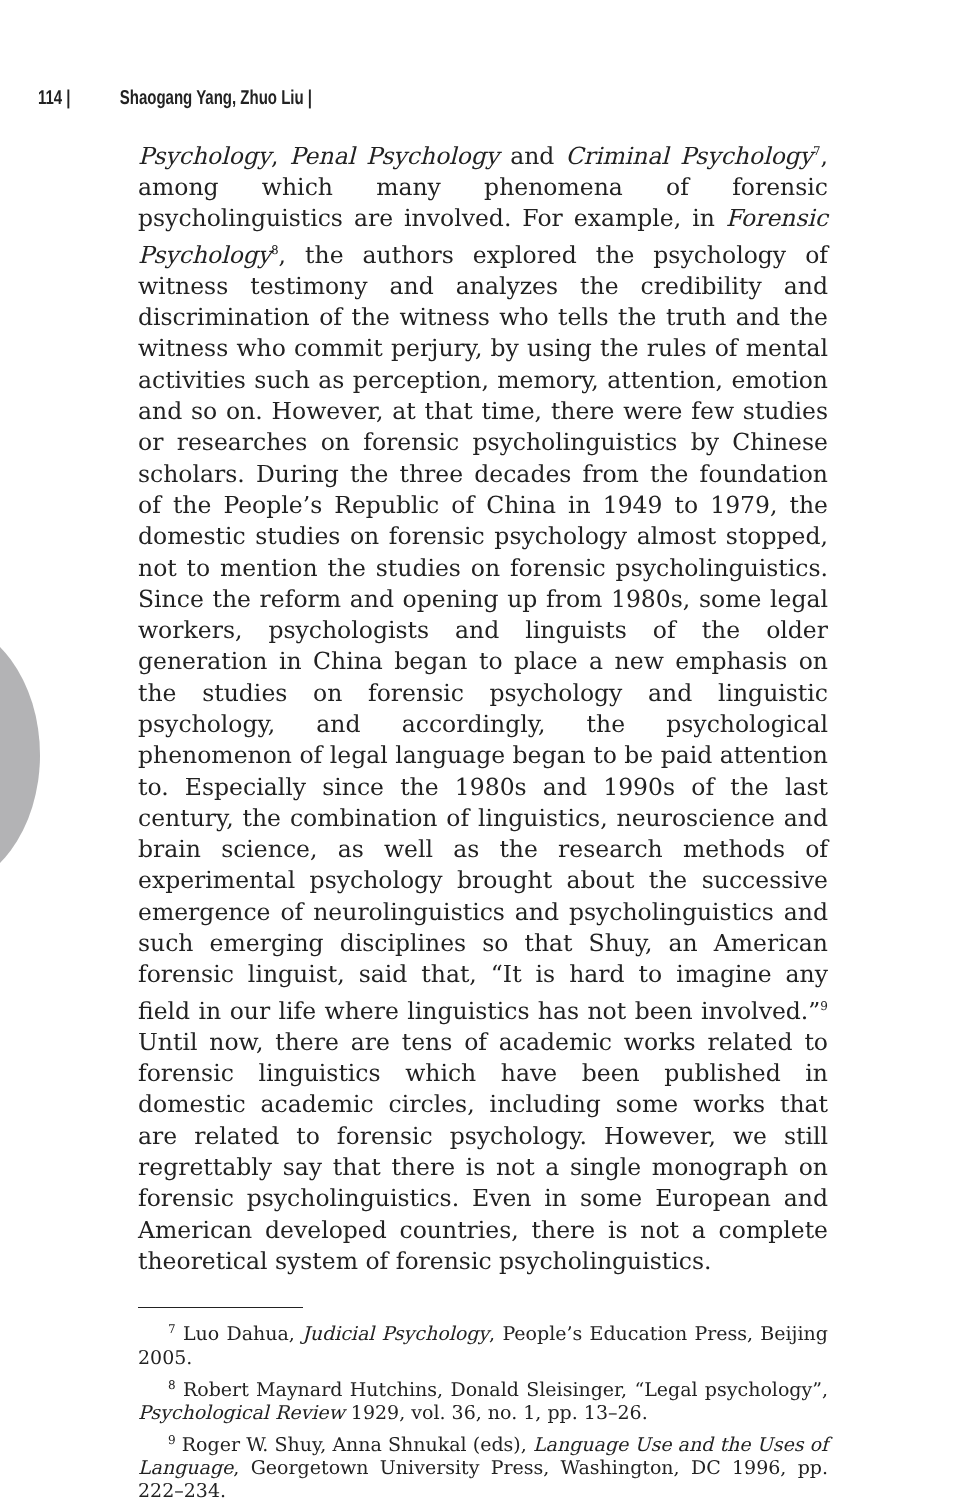114 | Shaogang Yang, Zhuo Liu |
Psychology, Penal Psychology and Criminal Psychology<sup>7</sup>, among which many phenomena of forensic psycholinguistics are involved. For example, in Forensic Psychology<sup>8</sup>, the authors explored the psychology of witness testimony and analyzes the credibility and discrimination of the witness who tells the truth and the witness who commit perjury, by using the rules of mental activities such as perception, memory, attention, emotion and so on. However, at that time, there were few studies or researches on forensic psycholinguistics by Chinese scholars. During the three decades from the foundation of the People’s Republic of China in 1949 to 1979, the domestic studies on forensic psychology almost stopped, not to mention the studies on forensic psycholinguistics. Since the reform and opening up from 1980s, some legal workers, psychologists and linguists of the older generation in China began to place a new emphasis on the studies on forensic psychology and linguistic psychology, and accordingly, the psychological phenomenon of legal language began to be paid attention to. Especially since the 1980s and 1990s of the last century, the combination of linguistics, neuroscience and brain science, as well as the research methods of experimental psychology brought about the successive emergence of neurolinguistics and psycholinguistics and such emerging disciplines so that Shuy, an American forensic linguist, said that, “It is hard to imagine any field in our life where linguistics has not been involved.”<sup>9</sup> Until now, there are tens of academic works related to forensic linguistics which have been published in domestic academic circles, including some works that are related to forensic psychology. However, we still regrettably say that there is not a single monograph on forensic psycholinguistics. Even in some European and American developed countries, there is not a complete theoretical system of forensic psycholinguistics.
<sup>7</sup> Luo Dahua, Judicial Psychology, People’s Education Press, Beijing 2005.
<sup>8</sup> Robert Maynard Hutchins, Donald Sleisinger, “Legal psychology”, Psychological Review 1929, vol. 36, no. 1, pp. 13–26.
<sup>9</sup> Roger W. Shuy, Anna Shnukal (eds), Language Use and the Uses of Language, Georgetown University Press, Washington, DC 1996, pp. 222–234.